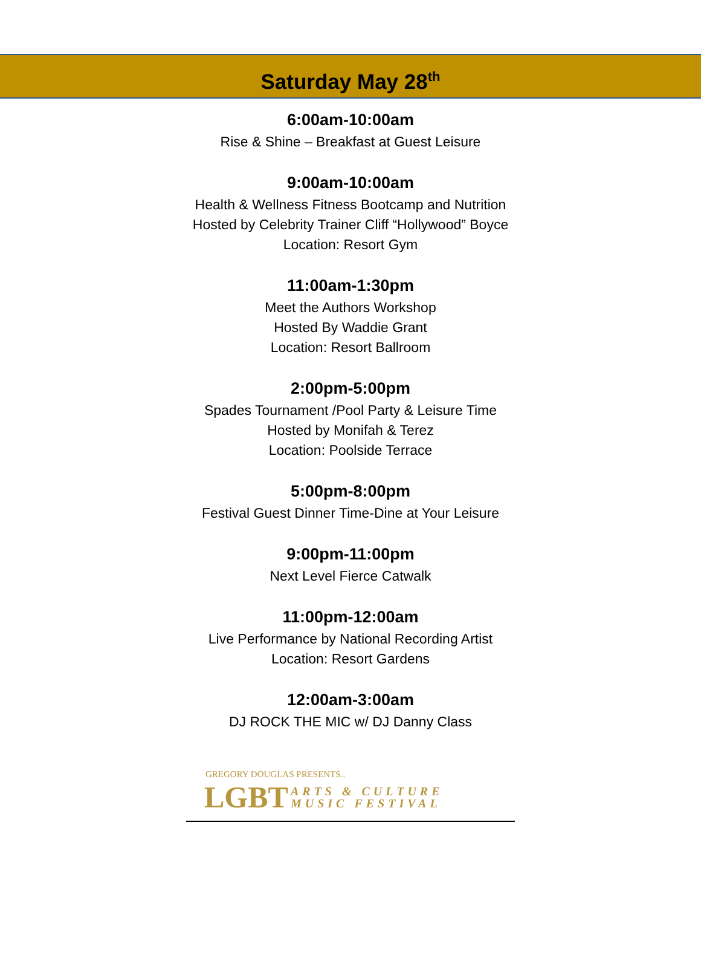Saturday May 28<sup>th</sup>
6:00am-10:00am
Rise & Shine – Breakfast at Guest Leisure
9:00am-10:00am
Health & Wellness Fitness Bootcamp and Nutrition
Hosted by Celebrity Trainer Cliff “Hollywood” Boyce
Location: Resort Gym
11:00am-1:30pm
Meet the Authors Workshop
Hosted By Waddie Grant
Location: Resort Ballroom
2:00pm-5:00pm
Spades Tournament /Pool Party & Leisure Time
Hosted by Monifah & Terez
Location: Poolside Terrace
5:00pm-8:00pm
Festival Guest Dinner Time-Dine at Your Leisure
9:00pm-11:00pm
Next Level Fierce Catwalk
11:00pm-12:00am
Live Performance by National Recording Artist
Location: Resort Gardens
12:00am-3:00am
DJ ROCK THE MIC w/ DJ Danny Class
GREGORY DOUGLAS PRESENTS..
LGBT ARTS & CULTURE
MUSIC FESTIVAL